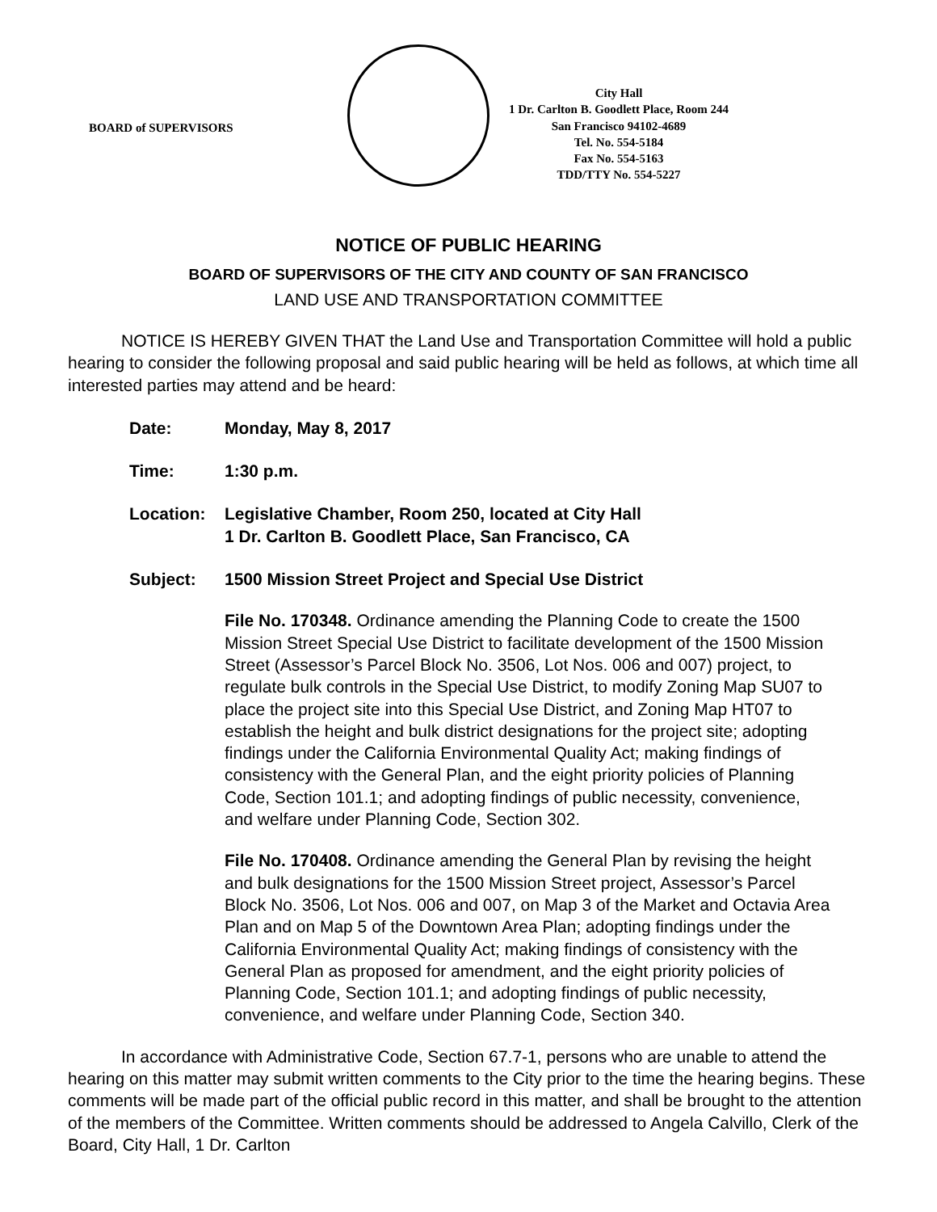BOARD of SUPERVISORS
City Hall
1 Dr. Carlton B. Goodlett Place, Room 244
San Francisco 94102-4689
Tel. No. 554-5184
Fax No. 554-5163
TDD/TTY No. 554-5227
NOTICE OF PUBLIC HEARING
BOARD OF SUPERVISORS OF THE CITY AND COUNTY OF SAN FRANCISCO
LAND USE AND TRANSPORTATION COMMITTEE
NOTICE IS HEREBY GIVEN THAT the Land Use and Transportation Committee will hold a public hearing to consider the following proposal and said public hearing will be held as follows, at which time all interested parties may attend and be heard:
Date: Monday, May 8, 2017
Time: 1:30 p.m.
Location: Legislative Chamber, Room 250, located at City Hall
1 Dr. Carlton B. Goodlett Place, San Francisco, CA
Subject: 1500 Mission Street Project and Special Use District
File No. 170348. Ordinance amending the Planning Code to create the 1500 Mission Street Special Use District to facilitate development of the 1500 Mission Street (Assessor’s Parcel Block No. 3506, Lot Nos. 006 and 007) project, to regulate bulk controls in the Special Use District, to modify Zoning Map SU07 to place the project site into this Special Use District, and Zoning Map HT07 to establish the height and bulk district designations for the project site; adopting findings under the California Environmental Quality Act; making findings of consistency with the General Plan, and the eight priority policies of Planning Code, Section 101.1; and adopting findings of public necessity, convenience, and welfare under Planning Code, Section 302.
File No. 170408. Ordinance amending the General Plan by revising the height and bulk designations for the 1500 Mission Street project, Assessor’s Parcel Block No. 3506, Lot Nos. 006 and 007, on Map 3 of the Market and Octavia Area Plan and on Map 5 of the Downtown Area Plan; adopting findings under the California Environmental Quality Act; making findings of consistency with the General Plan as proposed for amendment, and the eight priority policies of Planning Code, Section 101.1; and adopting findings of public necessity, convenience, and welfare under Planning Code, Section 340.
In accordance with Administrative Code, Section 67.7-1, persons who are unable to attend the hearing on this matter may submit written comments to the City prior to the time the hearing begins. These comments will be made part of the official public record in this matter, and shall be brought to the attention of the members of the Committee. Written comments should be addressed to Angela Calvillo, Clerk of the Board, City Hall, 1 Dr. Carlton